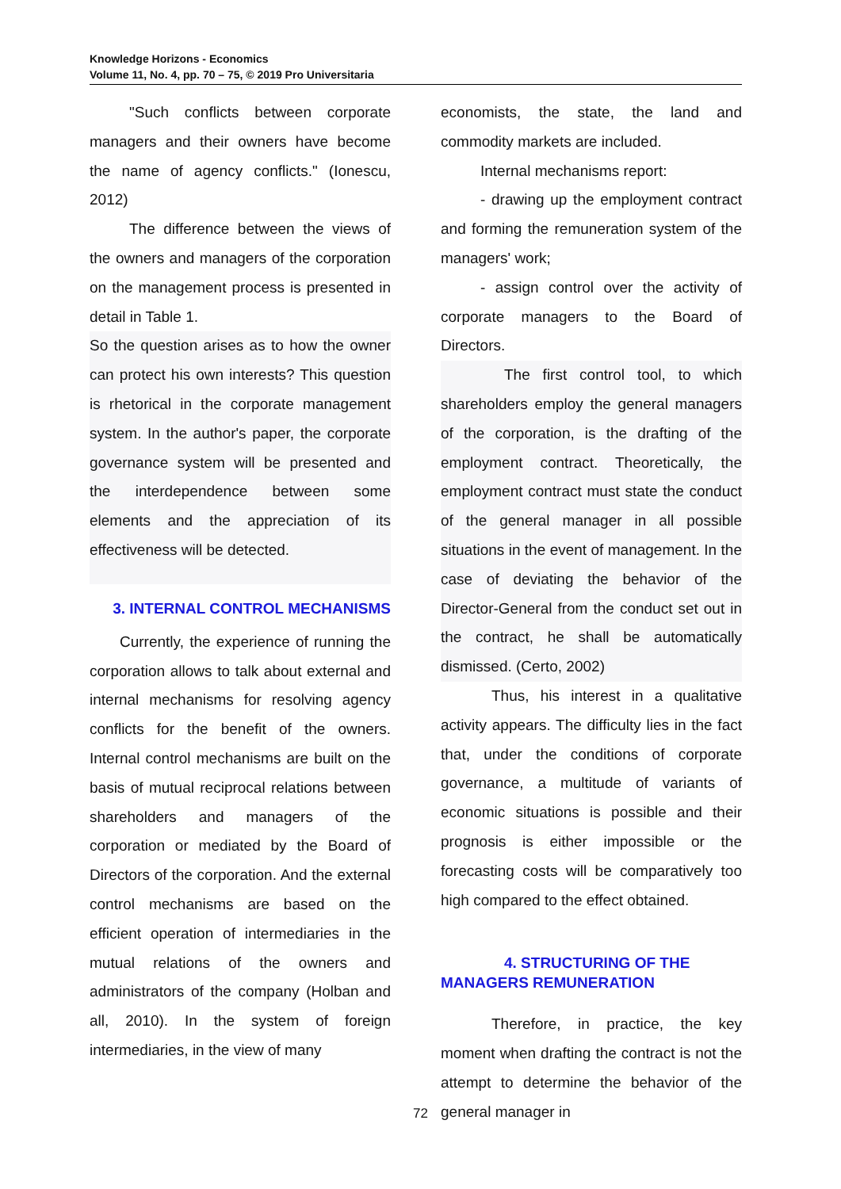Knowledge Horizons - Economics
Volume 11, No. 4, pp. 70 – 75, © 2019 Pro Universitaria
"Such conflicts between corporate managers and their owners have become the name of agency conflicts." (Ionescu, 2012)
The difference between the views of the owners and managers of the corporation on the management process is presented in detail in Table 1.
So the question arises as to how the owner can protect his own interests? This question is rhetorical in the corporate management system. In the author's paper, the corporate governance system will be presented and the interdependence between some elements and the appreciation of its effectiveness will be detected.
3. INTERNAL CONTROL MECHANISMS
Currently, the experience of running the corporation allows to talk about external and internal mechanisms for resolving agency conflicts for the benefit of the owners. Internal control mechanisms are built on the basis of mutual reciprocal relations between shareholders and managers of the corporation or mediated by the Board of Directors of the corporation. And the external control mechanisms are based on the efficient operation of intermediaries in the mutual relations of the owners and administrators of the company (Holban and all, 2010). In the system of foreign intermediaries, in the view of many
economists, the state, the land and commodity markets are included.
Internal mechanisms report:
- drawing up the employment contract and forming the remuneration system of the managers' work;
- assign control over the activity of corporate managers to the Board of Directors.
The first control tool, to which shareholders employ the general managers of the corporation, is the drafting of the employment contract. Theoretically, the employment contract must state the conduct of the general manager in all possible situations in the event of management. In the case of deviating the behavior of the Director-General from the conduct set out in the contract, he shall be automatically dismissed. (Certo, 2002)
Thus, his interest in a qualitative activity appears. The difficulty lies in the fact that, under the conditions of corporate governance, a multitude of variants of economic situations is possible and their prognosis is either impossible or the forecasting costs will be comparatively too high compared to the effect obtained.
4. STRUCTURING OF THE
MANAGERS REMUNERATION
Therefore, in practice, the key moment when drafting the contract is not the attempt to determine the behavior of the general manager in
72